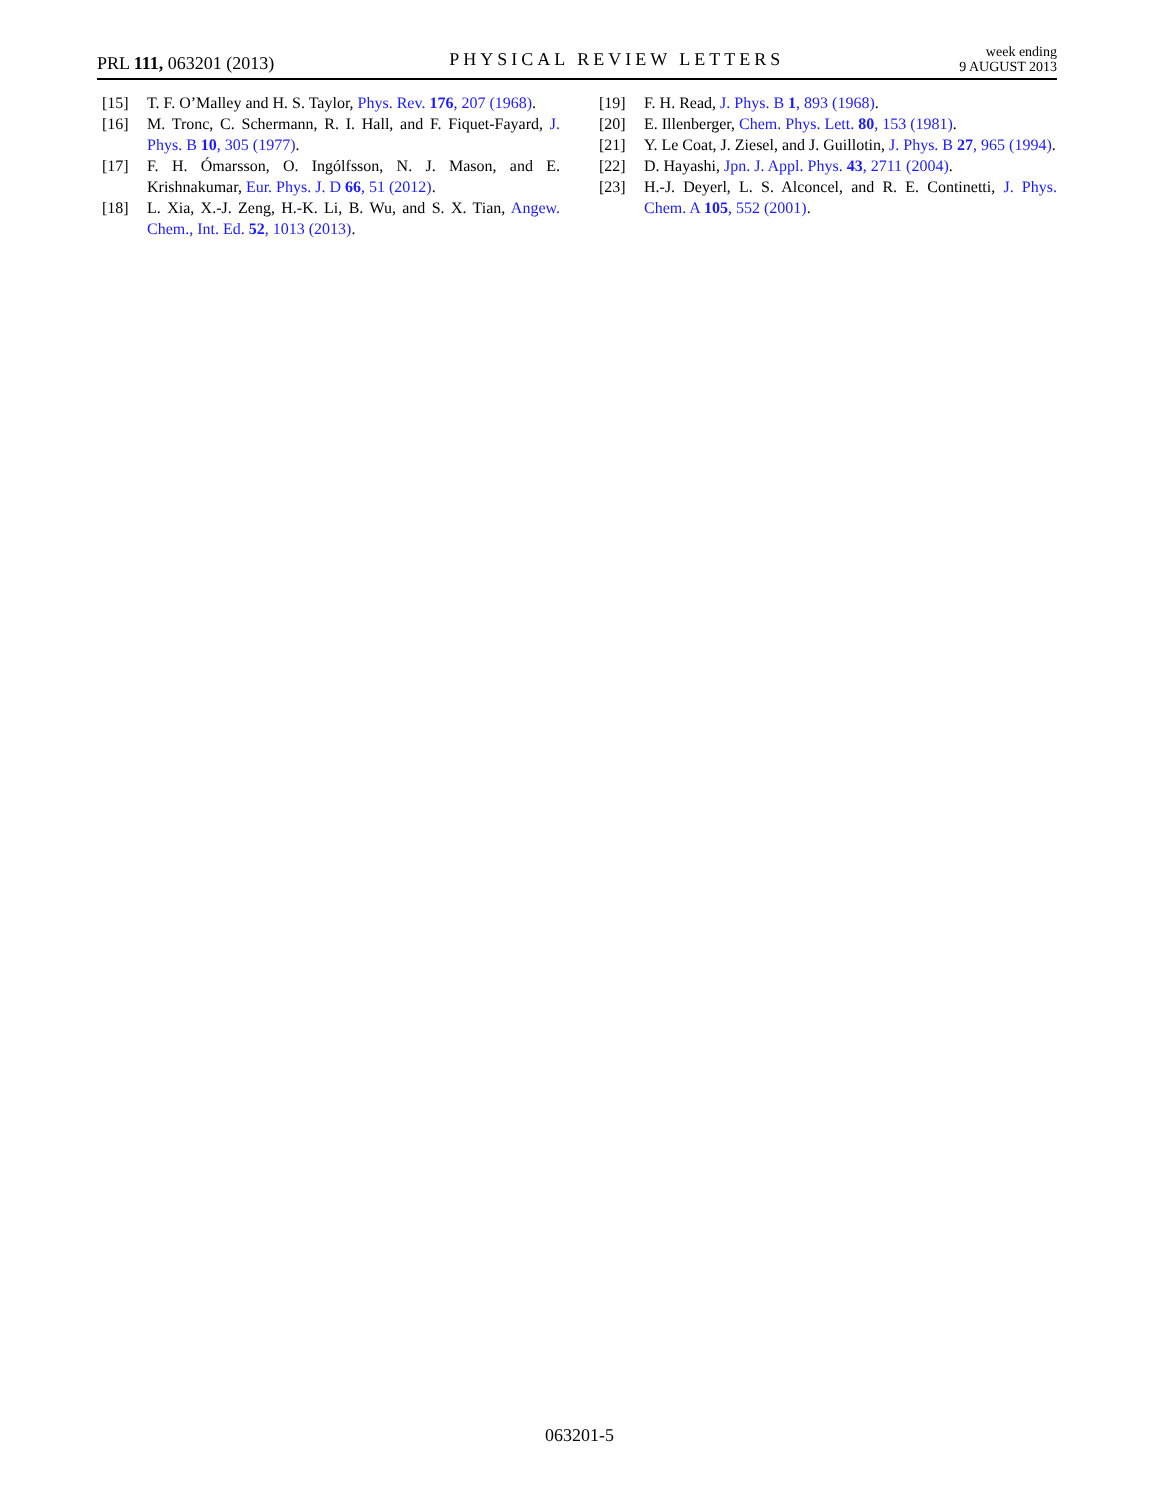PRL 111, 063201 (2013)
PHYSICAL REVIEW LETTERS
week ending
9 AUGUST 2013
[15] T. F. O’Malley and H. S. Taylor, Phys. Rev. 176, 207 (1968).
[16] M. Tronc, C. Schermann, R. I. Hall, and F. Fiquet-Fayard, J. Phys. B 10, 305 (1977).
[17] F. H. Ómarsson, O. Ingólfsson, N. J. Mason, and E. Krishnakumar, Eur. Phys. J. D 66, 51 (2012).
[18] L. Xia, X.-J. Zeng, H.-K. Li, B. Wu, and S. X. Tian, Angew. Chem., Int. Ed. 52, 1013 (2013).
[19] F. H. Read, J. Phys. B 1, 893 (1968).
[20] E. Illenberger, Chem. Phys. Lett. 80, 153 (1981).
[21] Y. Le Coat, J. Ziesel, and J. Guillotin, J. Phys. B 27, 965 (1994).
[22] D. Hayashi, Jpn. J. Appl. Phys. 43, 2711 (2004).
[23] H.-J. Deyerl, L. S. Alconcel, and R. E. Continetti, J. Phys. Chem. A 105, 552 (2001).
063201-5